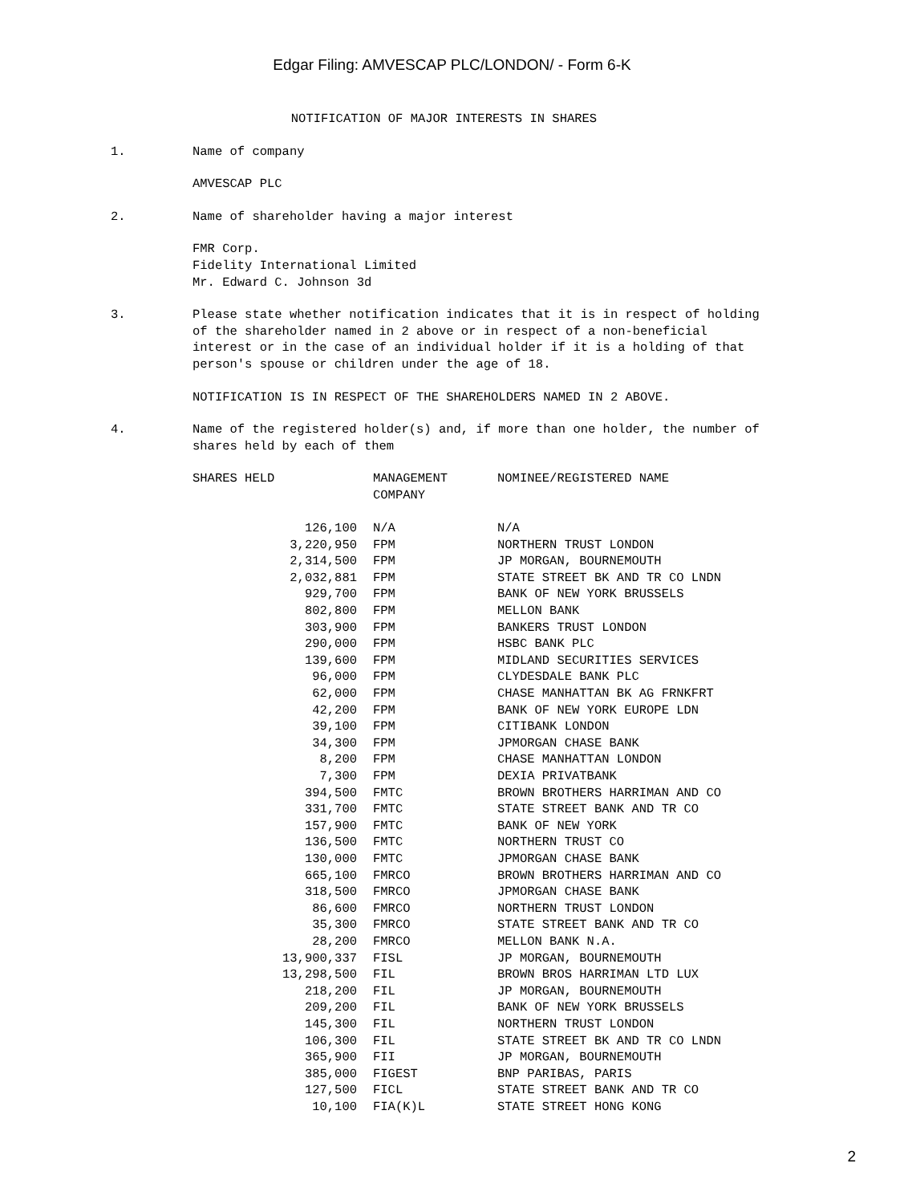Edgar Filing: AMVESCAP PLC/LONDON/ - Form 6-K
NOTIFICATION OF MAJOR INTERESTS IN SHARES
1. Name of company
AMVESCAP PLC
2. Name of shareholder having a major interest
FMR Corp.
Fidelity International Limited
Mr. Edward C. Johnson 3d
3. Please state whether notification indicates that it is in respect of holding of the shareholder named in 2 above or in respect of a non-beneficial interest or in the case of an individual holder if it is a holding of that person's spouse or children under the age of 18.
NOTIFICATION IS IN RESPECT OF THE SHAREHOLDERS NAMED IN 2 ABOVE.
4. Name of the registered holder(s) and, if more than one holder, the number of shares held by each of them
| SHARES HELD | MANAGEMENT COMPANY | NOMINEE/REGISTERED NAME |
| --- | --- | --- |
| 126,100 | N/A | N/A |
| 3,220,950 | FPM | NORTHERN TRUST LONDON |
| 2,314,500 | FPM | JP MORGAN, BOURNEMOUTH |
| 2,032,881 | FPM | STATE STREET BK AND TR CO LNDN |
| 929,700 | FPM | BANK OF NEW YORK BRUSSELS |
| 802,800 | FPM | MELLON BANK |
| 303,900 | FPM | BANKERS TRUST LONDON |
| 290,000 | FPM | HSBC BANK PLC |
| 139,600 | FPM | MIDLAND SECURITIES SERVICES |
| 96,000 | FPM | CLYDESDALE BANK PLC |
| 62,000 | FPM | CHASE MANHATTAN BK AG FRNKFRT |
| 42,200 | FPM | BANK OF NEW YORK EUROPE LDN |
| 39,100 | FPM | CITIBANK LONDON |
| 34,300 | FPM | JPMORGAN CHASE BANK |
| 8,200 | FPM | CHASE MANHATTAN LONDON |
| 7,300 | FPM | DEXIA PRIVATBANK |
| 394,500 | FMTC | BROWN BROTHERS HARRIMAN AND CO |
| 331,700 | FMTC | STATE STREET BANK AND TR CO |
| 157,900 | FMTC | BANK OF NEW YORK |
| 136,500 | FMTC | NORTHERN TRUST CO |
| 130,000 | FMTC | JPMORGAN CHASE BANK |
| 665,100 | FMRCO | BROWN BROTHERS HARRIMAN AND CO |
| 318,500 | FMRCO | JPMORGAN CHASE BANK |
| 86,600 | FMRCO | NORTHERN TRUST LONDON |
| 35,300 | FMRCO | STATE STREET BANK AND TR CO |
| 28,200 | FMRCO | MELLON BANK N.A. |
| 13,900,337 | FISL | JP MORGAN, BOURNEMOUTH |
| 13,298,500 | FIL | BROWN BROS HARRIMAN LTD LUX |
| 218,200 | FIL | JP MORGAN, BOURNEMOUTH |
| 209,200 | FIL | BANK OF NEW YORK BRUSSELS |
| 145,300 | FIL | NORTHERN TRUST LONDON |
| 106,300 | FIL | STATE STREET BK AND TR CO LNDN |
| 365,900 | FII | JP MORGAN, BOURNEMOUTH |
| 385,000 | FIGEST | BNP PARIBAS, PARIS |
| 127,500 | FICL | STATE STREET BANK AND TR CO |
| 10,100 | FIA(K)L | STATE STREET HONG KONG |
2